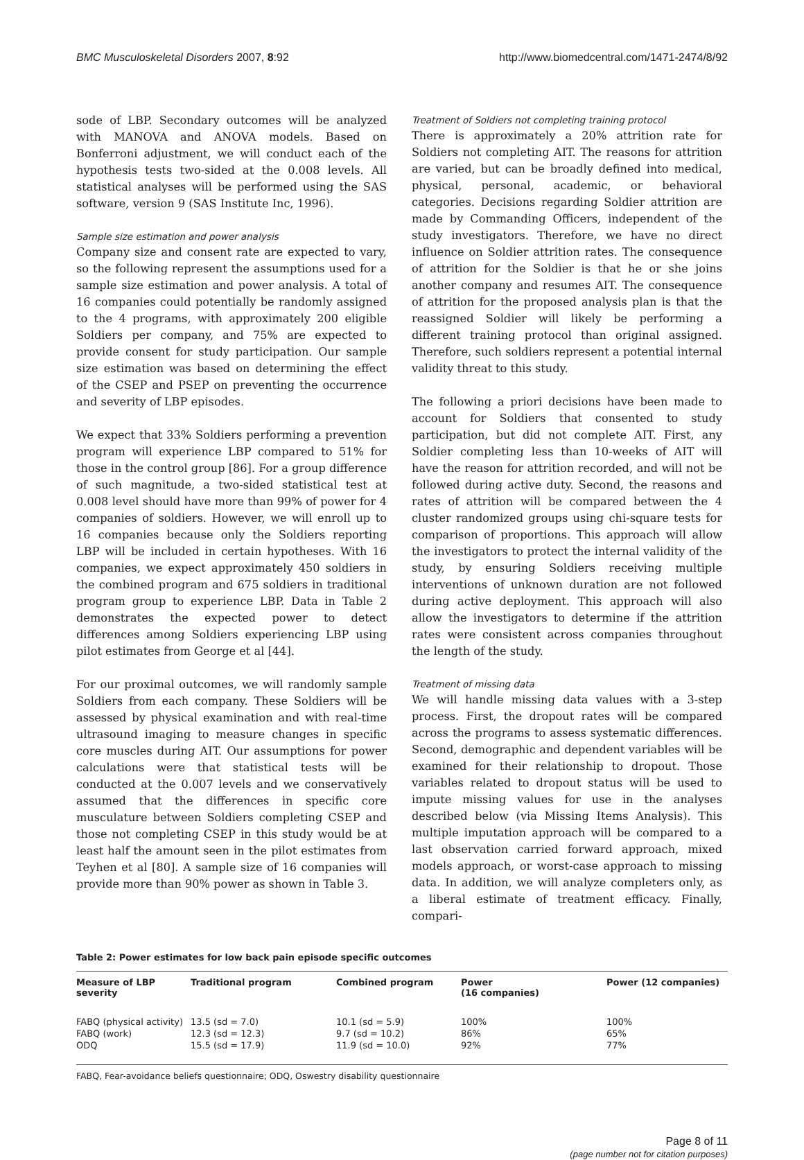BMC Musculoskeletal Disorders 2007, 8:92 http://www.biomedcentral.com/1471-2474/8/92
sode of LBP. Secondary outcomes will be analyzed with MANOVA and ANOVA models. Based on Bonferroni adjustment, we will conduct each of the hypothesis tests two-sided at the 0.008 levels. All statistical analyses will be performed using the SAS software, version 9 (SAS Institute Inc, 1996).
Sample size estimation and power analysis
Company size and consent rate are expected to vary, so the following represent the assumptions used for a sample size estimation and power analysis. A total of 16 companies could potentially be randomly assigned to the 4 programs, with approximately 200 eligible Soldiers per company, and 75% are expected to provide consent for study participation. Our sample size estimation was based on determining the effect of the CSEP and PSEP on preventing the occurrence and severity of LBP episodes.
We expect that 33% Soldiers performing a prevention program will experience LBP compared to 51% for those in the control group [86]. For a group difference of such magnitude, a two-sided statistical test at 0.008 level should have more than 99% of power for 4 companies of soldiers. However, we will enroll up to 16 companies because only the Soldiers reporting LBP will be included in certain hypotheses. With 16 companies, we expect approximately 450 soldiers in the combined program and 675 soldiers in traditional program group to experience LBP. Data in Table 2 demonstrates the expected power to detect differences among Soldiers experiencing LBP using pilot estimates from George et al [44].
For our proximal outcomes, we will randomly sample Soldiers from each company. These Soldiers will be assessed by physical examination and with real-time ultrasound imaging to measure changes in specific core muscles during AIT. Our assumptions for power calculations were that statistical tests will be conducted at the 0.007 levels and we conservatively assumed that the differences in specific core musculature between Soldiers completing CSEP and those not completing CSEP in this study would be at least half the amount seen in the pilot estimates from Teyhen et al [80]. A sample size of 16 companies will provide more than 90% power as shown in Table 3.
Treatment of Soldiers not completing training protocol
There is approximately a 20% attrition rate for Soldiers not completing AIT. The reasons for attrition are varied, but can be broadly defined into medical, physical, personal, academic, or behavioral categories. Decisions regarding Soldier attrition are made by Commanding Officers, independent of the study investigators. Therefore, we have no direct influence on Soldier attrition rates. The consequence of attrition for the Soldier is that he or she joins another company and resumes AIT. The consequence of attrition for the proposed analysis plan is that the reassigned Soldier will likely be performing a different training protocol than original assigned. Therefore, such soldiers represent a potential internal validity threat to this study.
The following a priori decisions have been made to account for Soldiers that consented to study participation, but did not complete AIT. First, any Soldier completing less than 10-weeks of AIT will have the reason for attrition recorded, and will not be followed during active duty. Second, the reasons and rates of attrition will be compared between the 4 cluster randomized groups using chi-square tests for comparison of proportions. This approach will allow the investigators to protect the internal validity of the study, by ensuring Soldiers receiving multiple interventions of unknown duration are not followed during active deployment. This approach will also allow the investigators to determine if the attrition rates were consistent across companies throughout the length of the study.
Treatment of missing data
We will handle missing data values with a 3-step process. First, the dropout rates will be compared across the programs to assess systematic differences. Second, demographic and dependent variables will be examined for their relationship to dropout. Those variables related to dropout status will be used to impute missing values for use in the analyses described below (via Missing Items Analysis). This multiple imputation approach will be compared to a last observation carried forward approach, mixed models approach, or worst-case approach to missing data. In addition, we will analyze completers only, as a liberal estimate of treatment efficacy. Finally, compari-
Table 2: Power estimates for low back pain episode specific outcomes
| Measure of LBP severity | Traditional program | Combined program | Power (16 companies) | Power (12 companies) |
| --- | --- | --- | --- | --- |
| FABQ (physical activity) | 13.5 (sd = 7.0) | 10.1 (sd = 5.9) | 100% | 100% |
| FABQ (work) | 12.3 (sd = 12.3) | 9.7 (sd = 10.2) | 86% | 65% |
| ODQ | 15.5 (sd = 17.9) | 11.9 (sd = 10.0) | 92% | 77% |
FABQ, Fear-avoidance beliefs questionnaire; ODQ, Oswestry disability questionnaire
Page 8 of 11
(page number not for citation purposes)